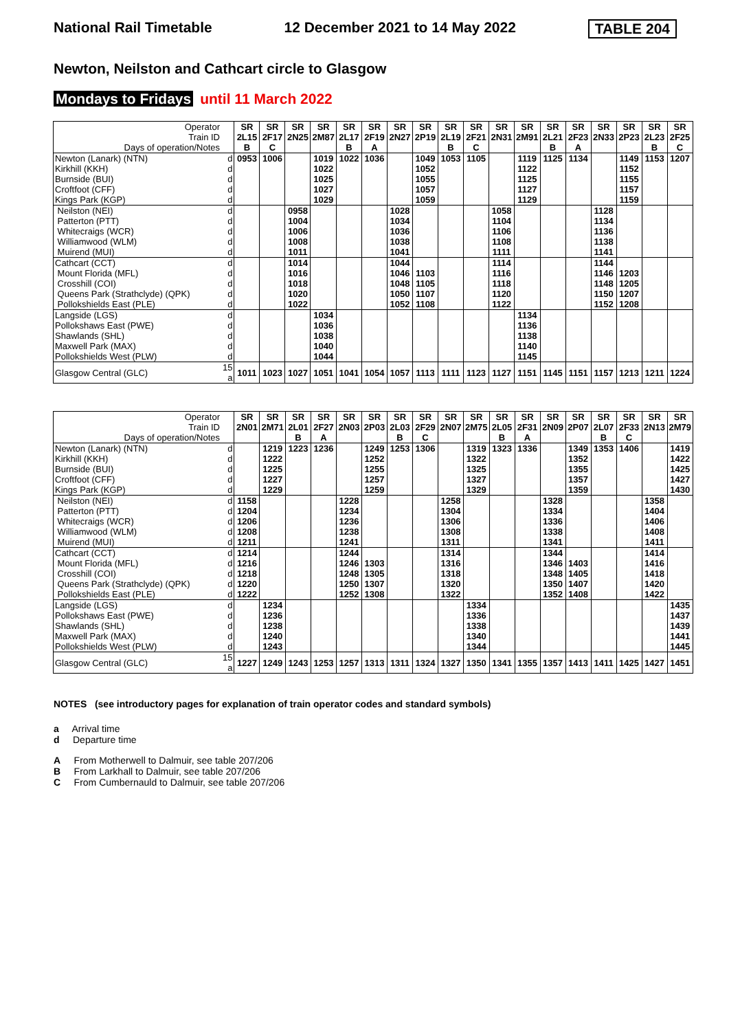National Rail Timetable 12 December 2021 to 14 May 2022 TABLE 204
Newton, Neilston and Cathcart circle to Glasgow
Mondays to Fridays until 11 March 2022
| Operator | | SR | SR | SR | SR | SR | SR | SR | SR | SR | SR | SR | SR | SR | SR | SR | SR | SR | SR |
| Train ID | | 2L15 | 2F17 | 2N25 | 2M87 | 2L17 | 2F19 | 2N27 | 2P19 | 2L19 | 2F21 | 2N31 | 2M91 | 2L21 | 2F23 | 2N33 | 2P23 | 2L23 | 2F25 |
| Days of operation/Notes | | B | C | | | B | A | | | B | C | | | B | A | | | B | C |
| Newton (Lanark) (NTN) | d | 0953 | 1006 | | 1019 | 1022 | 1036 | | 1049 | 1053 | 1105 | | 1119 | 1125 | 1134 | | 1149 | 1153 | 1207 |
| Kirkhill (KKH) | d | | | | 1022 | | | | 1052 | | | | 1122 | | | | 1152 | | |
| Burnside (BUI) | d | | | | 1025 | | | | 1055 | | | | 1125 | | | | 1155 | | |
| Croftfoot (CFF) | d | | | | 1027 | | | | 1057 | | | | 1127 | | | | 1157 | | |
| Kings Park (KGP) | d | | | | 1029 | | | | 1059 | | | | 1129 | | | | 1159 | | |
| Neilston (NEI) | d | | | 0958 | | | | 1028 | | | | 1058 | | | | 1128 | | | |
| Patterton (PTT) | d | | | 1004 | | | | 1034 | | | | 1104 | | | | 1134 | | | |
| Whitecraigs (WCR) | d | | | 1006 | | | | 1036 | | | | 1106 | | | | 1136 | | | |
| Williamwood (WLM) | d | | | 1008 | | | | 1038 | | | | 1108 | | | | 1138 | | | |
| Muirend (MUI) | d | | | 1011 | | | | 1041 | | | | 1111 | | | | 1141 | | | |
| Cathcart (CCT) | d | | | 1014 | | | | 1044 | | | | 1114 | | | | 1144 | | | |
| Mount Florida (MFL) | d | | | 1016 | | | | 1046 | 1103 | | | 1116 | | | | 1146 | 1203 | | |
| Crosshill (COI) | d | | | 1018 | | | | 1048 | 1105 | | | 1118 | | | | 1148 | 1205 | | |
| Queens Park (Strathclyde) (QPK) | d | | | 1020 | | | | 1050 | 1107 | | | 1120 | | | | 1150 | 1207 | | |
| Pollokshields East (PLE) | d | | | 1022 | | | | 1052 | 1108 | | | 1122 | | | | 1152 | 1208 | | |
| Langside (LGS) | d | | | | 1034 | | | | | | | | 1134 | | | | | | |
| Pollokshaws East (PWE) | d | | | | 1036 | | | | | | | | 1136 | | | | | | |
| Shawlands (SHL) | d | | | | 1038 | | | | | | | | 1138 | | | | | | |
| Maxwell Park (MAX) | d | | | | 1040 | | | | | | | | 1140 | | | | | | |
| Pollokshields West (PLW) | d | | | | 1044 | | | | | | | | 1145 | | | | | | |
| Glasgow Central (GLC) | 15 a | 1011 | 1023 | 1027 | 1051 | 1041 | 1054 | 1057 | 1113 | 1111 | 1123 | 1127 | 1151 | 1145 | 1151 | 1157 | 1213 | 1211 | 1224 |
| Operator | | SR | SR | SR | SR | SR | SR | SR | SR | SR | SR | SR | SR | SR | SR | SR | SR | SR | SR |
| Train ID | | 2N01 | 2M71 | 2L01 | 2F27 | 2N03 | 2P03 | 2L03 | 2F29 | 2N07 | 2M75 | 2L05 | 2F31 | 2N09 | 2P07 | 2L07 | 2F33 | 2N13 | 2M79 |
| Days of operation/Notes | | | | B | A | | | B | C | | | B | A | | | B | C | | |
| Newton (Lanark) (NTN) | d | | 1219 | 1223 | 1236 | | 1249 | 1253 | 1306 | | 1319 | 1323 | 1336 | | 1349 | 1353 | 1406 | | 1419 |
| Kirkhill (KKH) | d | | 1222 | | | | 1252 | | | | 1322 | | | | 1352 | | | | 1422 |
| Burnside (BUI) | d | | 1225 | | | | 1255 | | | | 1325 | | | | 1355 | | | | 1425 |
| Croftfoot (CFF) | d | | 1227 | | | | 1257 | | | | 1327 | | | | 1357 | | | | 1427 |
| Kings Park (KGP) | d | | 1229 | | | | 1259 | | | | 1329 | | | | 1359 | | | | 1430 |
| Neilston (NEI) | d | 1158 | | | | 1228 | | | | 1258 | | | | 1328 | | | | 1358 | |
| Patterton (PTT) | d | 1204 | | | | 1234 | | | | 1304 | | | | 1334 | | | | 1404 | |
| Whitecraigs (WCR) | d | 1206 | | | | 1236 | | | | 1306 | | | | 1336 | | | | 1406 | |
| Williamwood (WLM) | d | 1208 | | | | 1238 | | | | 1308 | | | | 1338 | | | | 1408 | |
| Muirend (MUI) | d | 1211 | | | | 1241 | | | | 1311 | | | | 1341 | | | | 1411 | |
| Cathcart (CCT) | d | 1214 | | | | 1244 | | | | 1314 | | | | 1344 | | | | 1414 | |
| Mount Florida (MFL) | d | 1216 | | | | 1246 | 1303 | | | 1316 | | | | 1346 | 1403 | | | 1416 | |
| Crosshill (COI) | d | 1218 | | | | 1248 | 1305 | | | 1318 | | | | 1348 | 1405 | | | 1418 | |
| Queens Park (Strathclyde) (QPK) | d | 1220 | | | | 1250 | 1307 | | | 1320 | | | | 1350 | 1407 | | | 1420 | |
| Pollokshields East (PLE) | d | 1222 | | | | 1252 | 1308 | | | 1322 | | | | 1352 | 1408 | | | 1422 | |
| Langside (LGS) | d | | 1234 | | | | | | | | 1334 | | | | | | | | 1435 |
| Pollokshaws East (PWE) | d | | 1236 | | | | | | | | 1336 | | | | | | | | 1437 |
| Shawlands (SHL) | d | | 1238 | | | | | | | | 1338 | | | | | | | | 1439 |
| Maxwell Park (MAX) | d | | 1240 | | | | | | | | 1340 | | | | | | | | 1441 |
| Pollokshields West (PLW) | d | | 1243 | | | | | | | | 1344 | | | | | | | | 1445 |
| Glasgow Central (GLC) | 15 a | 1227 | 1249 | 1243 | 1253 | 1257 | 1313 | 1311 | 1324 | 1327 | 1350 | 1341 | 1355 | 1357 | 1413 | 1411 | 1425 | 1427 | 1451 |
NOTES (see introductory pages for explanation of train operator codes and standard symbols)
a Arrival time
d Departure time
A From Motherwell to Dalmuir, see table 207/206
B From Larkhall to Dalmuir, see table 207/206
C From Cumbernauld to Dalmuir, see table 207/206